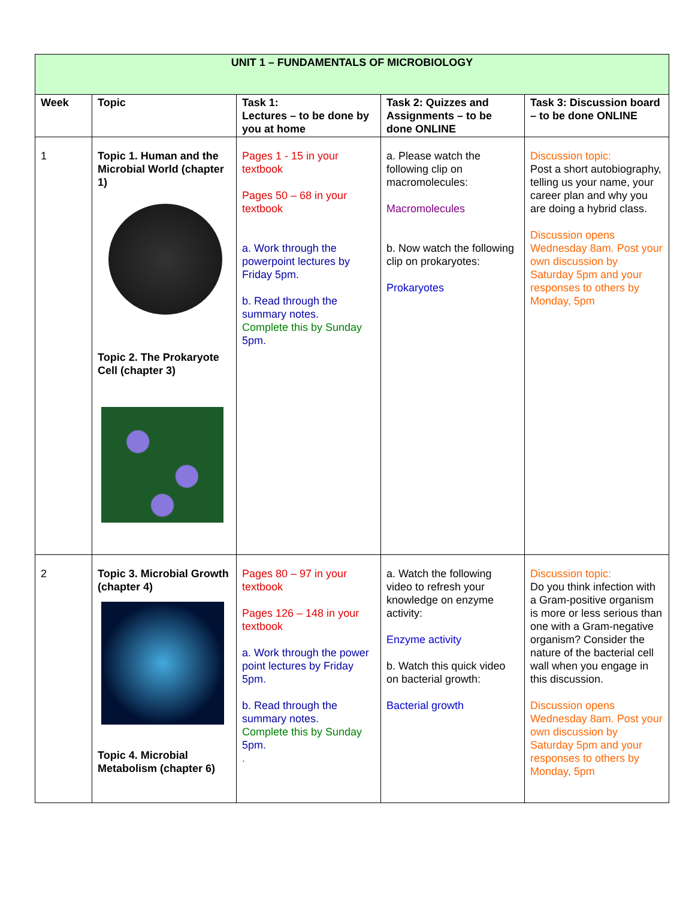| UNIT 1 – FUNDAMENTALS OF MICROBIOLOGY | | | | |
| --- | --- | --- | --- | --- |
| Week | Topic | Task 1: Lectures – to be done by you at home | Task 2: Quizzes and Assignments – to be done ONLINE | Task 3: Discussion board – to be done ONLINE |
| 1 | Topic 1. Human and the Microbial World (chapter 1) Topic 2. The Prokaryote Cell (chapter 3) | Pages 1 - 15 in your textbook Pages 50 – 68 in your textbook a. Work through the powerpoint lectures by Friday 5pm. b. Read through the summary notes. Complete this by Sunday 5pm. | a. Please watch the following clip on macromolecules: Macromolecules b. Now watch the following clip on prokaryotes: Prokaryotes | Discussion topic: Post a short autobiography, telling us your name, your career plan and why you are doing a hybrid class. Discussion opens Wednesday 8am. Post your own discussion by Saturday 5pm and your responses to others by Monday, 5pm |
| 2 | Topic 3. Microbial Growth (chapter 4) Topic 4. Microbial Metabolism (chapter 6) | Pages 80 – 97 in your textbook Pages 126 – 148 in your textbook a. Work through the power point lectures by Friday 5pm. b. Read through the summary notes. Complete this by Sunday 5pm. . | a. Watch the following video to refresh your knowledge on enzyme activity: Enzyme activity b. Watch this quick video on bacterial growth: Bacterial growth | Discussion topic: Do you think infection with a Gram-positive organism is more or less serious than one with a Gram-negative organism? Consider the nature of the bacterial cell wall when you engage in this discussion. Discussion opens Wednesday 8am. Post your own discussion by Saturday 5pm and your responses to others by Monday, 5pm |